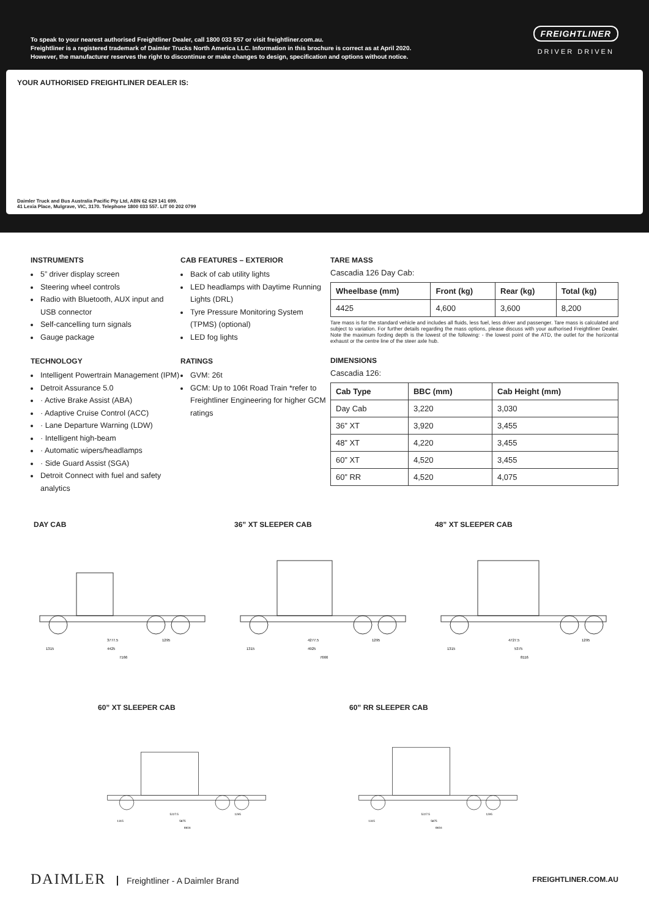To speak to your nearest authorised Freightliner Dealer, call 1800 033 557 or visit freightliner.com.au.
Freightliner is a registered trademark of Daimler Trucks North America LLC. Information in this brochure is correct as at April 2020.
However, the manufacturer reserves the right to discontinue or make changes to design, specification and options without notice.
FREIGHTLINER
DRIVER DRIVEN
YOUR AUTHORISED FREIGHTLINER DEALER IS:
Daimler Truck and Bus Australia Pacific Pty Ltd, ABN 62 629 141 699.
41 Lexia Place, Mulgrave, VIC, 3170. Telephone 1800 033 557. LIT 00 202 0799
INSTRUMENTS
5” driver display screen
Steering wheel controls
Radio with Bluetooth, AUX input and USB connector
Self-cancelling turn signals
Gauge package
TECHNOLOGY
Intelligent Powertrain Management (IPM)
Detroit Assurance 5.0
· Active Brake Assist (ABA)
· Adaptive Cruise Control (ACC)
· Lane Departure Warning (LDW)
· Intelligent high-beam
· Automatic wipers/headlamps
· Side Guard Assist (SGA)
Detroit Connect with fuel and safety analytics
CAB FEATURES – EXTERIOR
Back of cab utility lights
LED headlamps with Daytime Running Lights (DRL)
Tyre Pressure Monitoring System (TPMS) (optional)
LED fog lights
RATINGS
GVM: 26t
GCM: Up to 106t Road Train *refer to Freightliner Engineering for higher GCM ratings
TARE MASS
Cascadia 126 Day Cab:
| Wheelbase (mm) | Front (kg) | Rear (kg) | Total (kg) |
| --- | --- | --- | --- |
| 4425 | 4,600 | 3,600 | 8,200 |
Tare mass is for the standard vehicle and includes all fluids, less fuel, less driver and passenger. Tare mass is calculated and subject to variation. For further details regarding the mass options, please discuss with your authorised Freightliner Dealer. Note the maximum fording depth is the lowest of the following: - the lowest point of the ATD, the outlet for the horizontal exhaust or the centre line of the steer axle hub.
DIMENSIONS
Cascadia 126:
| Cab Type | BBC (mm) | Cab Height (mm) |
| --- | --- | --- |
| Day Cab | 3,220 | 3,030 |
| 36” XT | 3,920 | 3,455 |
| 48” XT | 4,220 | 3,455 |
| 60” XT | 4,520 | 3,455 |
| 60” RR | 4,520 | 4,075 |
DAY CAB
3777.5
4425
7166
1295
1315
36” XT SLEEPER CAB
4277.5
4925
7666
1295
1315
48” XT SLEEPER CAB
4727.5
5375
8116
1295
1315
60” XT SLEEPER CAB
5227.5
5875
8616
1295
1315
60” RR SLEEPER CAB
5227.5
5875
8616
1295
1315
DAIMLER Freightliner - A Daimler Brand
FREIGHTLINER.COM.AU